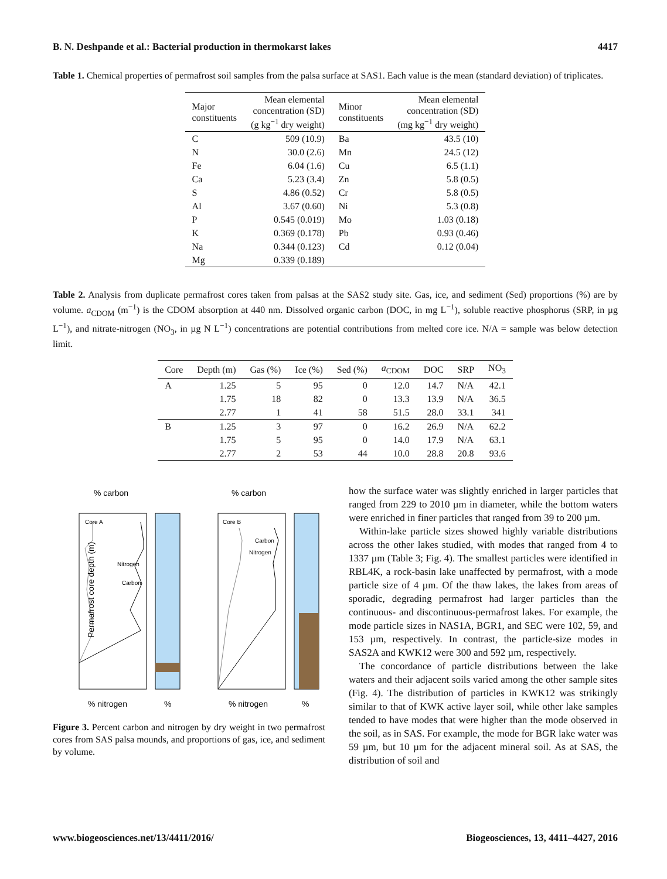B. N. Deshpande et al.: Bacterial production in thermokarst lakes 4417
Table 1. Chemical properties of permafrost soil samples from the palsa surface at SAS1. Each value is the mean (standard deviation) of triplicates.
| Major constituents | Mean elemental concentration (SD) (g kg<sup>−1</sup> dry weight) | Minor constituents | Mean elemental concentration (SD) (mg kg<sup>−1</sup> dry weight) |
| --- | --- | --- | --- |
| C | 509 (10.9) | Ba | 43.5 (10) |
| N | 30.0 (2.6) | Mn | 24.5 (12) |
| Fe | 6.04 (1.6) | Cu | 6.5 (1.1) |
| Ca | 5.23 (3.4) | Zn | 5.8 (0.5) |
| S | 4.86 (0.52) | Cr | 5.8 (0.5) |
| Al | 3.67 (0.60) | Ni | 5.3 (0.8) |
| P | 0.545 (0.019) | Mo | 1.03 (0.18) |
| K | 0.369 (0.178) | Pb | 0.93 (0.46) |
| Na | 0.344 (0.123) | Cd | 0.12 (0.04) |
| Mg | 0.339 (0.189) | | |
Table 2. Analysis from duplicate permafrost cores taken from palsas at the SAS2 study site. Gas, ice, and sediment (Sed) proportions (%) are by volume. a<sub>CDOM</sub> (m<sup>−1</sup>) is the CDOM absorption at 440 nm. Dissolved organic carbon (DOC, in mg L<sup>−1</sup>), soluble reactive phosphorus (SRP, in µg L<sup>−1</sup>), and nitrate-nitrogen (NO<sub>3</sub>, in µg N L<sup>−1</sup>) concentrations are potential contributions from melted core ice. N/A = sample was below detection limit.
| Core | Depth (m) | Gas (%) | Ice (%) | Sed (%) | a<sub>CDOM</sub> | DOC | SRP | NO<sub>3</sub> |
| --- | --- | --- | --- | --- | --- | --- | --- | --- |
| A | 1.25 | 5 | 95 | 0 | 12.0 | 14.7 | N/A | 42.1 |
| | 1.75 | 18 | 82 | 0 | 13.3 | 13.9 | N/A | 36.5 |
| | 2.77 | 1 | 41 | 58 | 51.5 | 28.0 | 33.1 | 341 |
| B | 1.25 | 3 | 97 | 0 | 16.2 | 26.9 | N/A | 62.2 |
| | 1.75 | 5 | 95 | 0 | 14.0 | 17.9 | N/A | 63.1 |
| | 2.77 | 2 | 53 | 44 | 10.0 | 28.8 | 20.8 | 93.6 |
% carbon
% carbon
Nitrogen
Carbon
Nitrogen
Carbon
Core A
Core B
Permafrost core depth (m)
% nitrogen
%
% nitrogen
%
Figure 3. Percent carbon and nitrogen by dry weight in two permafrost cores from SAS palsa mounds, and proportions of gas, ice, and sediment by volume.
how the surface water was slightly enriched in larger particles that ranged from 229 to 2010 µm in diameter, while the bottom waters were enriched in finer particles that ranged from 39 to 200 µm.
Within-lake particle sizes showed highly variable distributions across the other lakes studied, with modes that ranged from 4 to 1337 µm (Table 3; Fig. 4). The smallest particles were identified in RBL4K, a rock-basin lake unaffected by permafrost, with a mode particle size of 4 µm. Of the thaw lakes, the lakes from areas of sporadic, degrading permafrost had larger particles than the continuous- and discontinuous-permafrost lakes. For example, the mode particle sizes in NAS1A, BGR1, and SEC were 102, 59, and 153 µm, respectively. In contrast, the particle-size modes in SAS2A and KWK12 were 300 and 592 µm, respectively.
The concordance of particle distributions between the lake waters and their adjacent soils varied among the other sample sites (Fig. 4). The distribution of particles in KWK12 was strikingly similar to that of KWK active layer soil, while other lake samples tended to have modes that were higher than the mode observed in the soil, as in SAS. For example, the mode for BGR lake water was 59 µm, but 10 µm for the adjacent mineral soil. As at SAS, the distribution of soil and
www.biogeosciences.net/13/4411/2016/ Biogeosciences, 13, 4411–4427, 2016